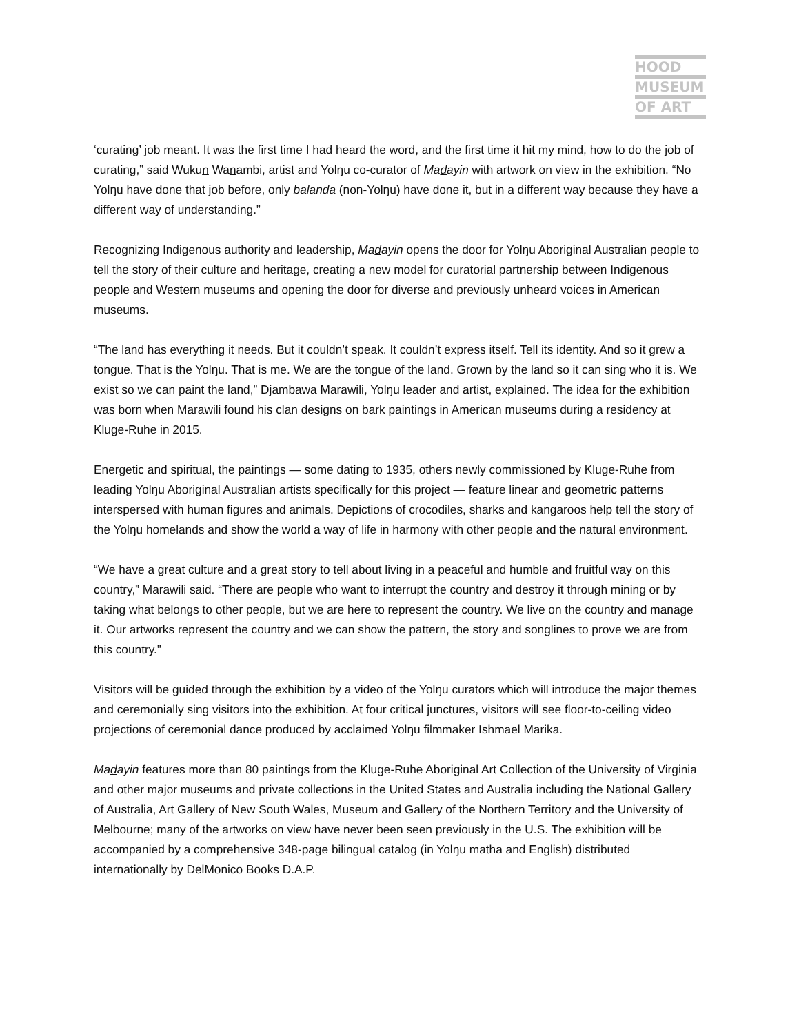HOOD
MUSEUM
OF ART
‘curating’ job meant. It was the first time I had heard the word, and the first time it hit my mind, how to do the job of curating,” said Wukun Wanambi, artist and Yolŋu co-curator of Madayin with artwork on view in the exhibition. “No Yolŋu have done that job before, only balanda (non-Yolŋu) have done it, but in a different way because they have a different way of understanding.”
Recognizing Indigenous authority and leadership, Madayin opens the door for Yolŋu Aboriginal Australian people to tell the story of their culture and heritage, creating a new model for curatorial partnership between Indigenous people and Western museums and opening the door for diverse and previously unheard voices in American museums.
“The land has everything it needs. But it couldn’t speak. It couldn’t express itself. Tell its identity. And so it grew a tongue. That is the Yolŋu. That is me. We are the tongue of the land. Grown by the land so it can sing who it is. We exist so we can paint the land,” Djambawa Marawili, Yolŋu leader and artist, explained. The idea for the exhibition was born when Marawili found his clan designs on bark paintings in American museums during a residency at Kluge-Ruhe in 2015.
Energetic and spiritual, the paintings — some dating to 1935, others newly commissioned by Kluge-Ruhe from leading Yolŋu Aboriginal Australian artists specifically for this project — feature linear and geometric patterns interspersed with human figures and animals. Depictions of crocodiles, sharks and kangaroos help tell the story of the Yolŋu homelands and show the world a way of life in harmony with other people and the natural environment.
“We have a great culture and a great story to tell about living in a peaceful and humble and fruitful way on this country,” Marawili said. “There are people who want to interrupt the country and destroy it through mining or by taking what belongs to other people, but we are here to represent the country. We live on the country and manage it. Our artworks represent the country and we can show the pattern, the story and songlines to prove we are from this country.”
Visitors will be guided through the exhibition by a video of the Yolŋu curators which will introduce the major themes and ceremonially sing visitors into the exhibition. At four critical junctures, visitors will see floor-to-ceiling video projections of ceremonial dance produced by acclaimed Yolŋu filmmaker Ishmael Marika.
Madayin features more than 80 paintings from the Kluge-Ruhe Aboriginal Art Collection of the University of Virginia and other major museums and private collections in the United States and Australia including the National Gallery of Australia, Art Gallery of New South Wales, Museum and Gallery of the Northern Territory and the University of Melbourne; many of the artworks on view have never been seen previously in the U.S. The exhibition will be accompanied by a comprehensive 348-page bilingual catalog (in Yolŋu matha and English) distributed internationally by DelMonico Books D.A.P.